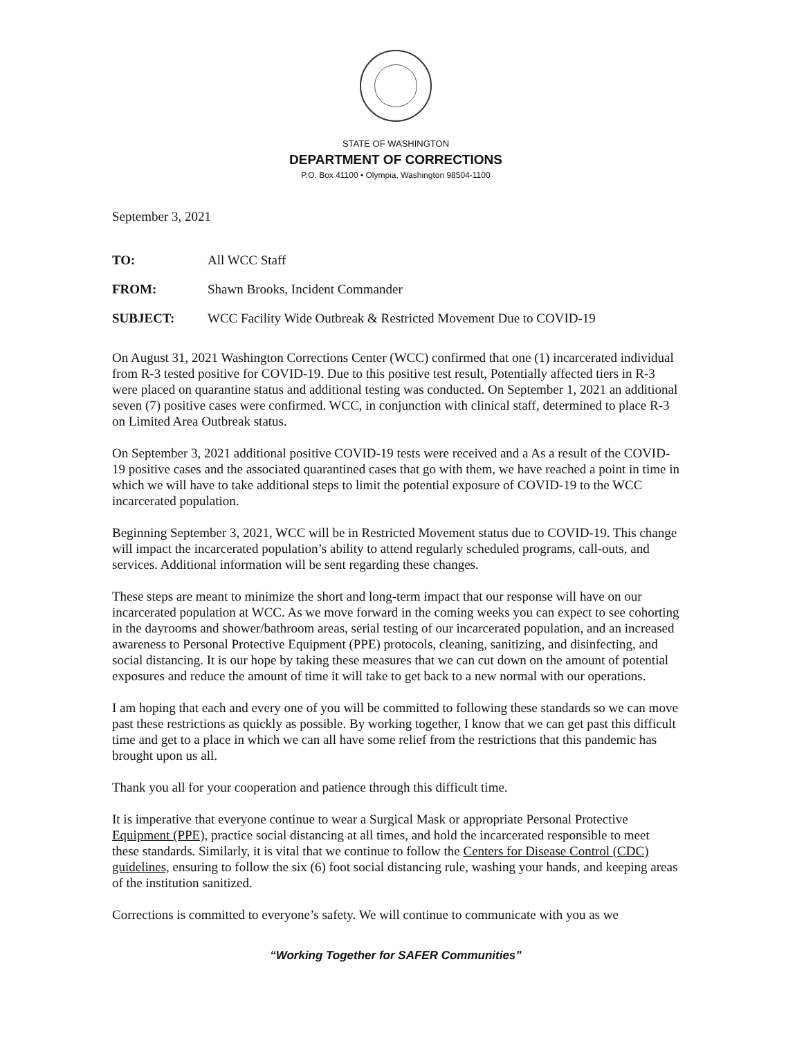STATE OF WASHINGTON
DEPARTMENT OF CORRECTIONS
P.O. Box 41100 • Olympia, Washington 98504-1100
September 3, 2021
TO: All WCC Staff
FROM: Shawn Brooks, Incident Commander
SUBJECT: WCC Facility Wide Outbreak & Restricted Movement Due to COVID-19
On August 31, 2021 Washington Corrections Center (WCC) confirmed that one (1) incarcerated individual from R-3 tested positive for COVID-19. Due to this positive test result, Potentially affected tiers in R-3 were placed on quarantine status and additional testing was conducted. On September 1, 2021 an additional seven (7) positive cases were confirmed. WCC, in conjunction with clinical staff, determined to place R-3 on Limited Area Outbreak status.
On September 3, 2021 additional positive COVID-19 tests were received and a As a result of the COVID-19 positive cases and the associated quarantined cases that go with them, we have reached a point in time in which we will have to take additional steps to limit the potential exposure of COVID-19 to the WCC incarcerated population.
Beginning September 3, 2021, WCC will be in Restricted Movement status due to COVID-19. This change will impact the incarcerated population’s ability to attend regularly scheduled programs, call-outs, and services. Additional information will be sent regarding these changes.
These steps are meant to minimize the short and long-term impact that our response will have on our incarcerated population at WCC. As we move forward in the coming weeks you can expect to see cohorting in the dayrooms and shower/bathroom areas, serial testing of our incarcerated population, and an increased awareness to Personal Protective Equipment (PPE) protocols, cleaning, sanitizing, and disinfecting, and social distancing. It is our hope by taking these measures that we can cut down on the amount of potential exposures and reduce the amount of time it will take to get back to a new normal with our operations.
I am hoping that each and every one of you will be committed to following these standards so we can move past these restrictions as quickly as possible. By working together, I know that we can get past this difficult time and get to a place in which we can all have some relief from the restrictions that this pandemic has brought upon us all.
Thank you all for your cooperation and patience through this difficult time.
It is imperative that everyone continue to wear a Surgical Mask or appropriate Personal Protective Equipment (PPE), practice social distancing at all times, and hold the incarcerated responsible to meet these standards. Similarly, it is vital that we continue to follow the Centers for Disease Control (CDC) guidelines, ensuring to follow the six (6) foot social distancing rule, washing your hands, and keeping areas of the institution sanitized.
Corrections is committed to everyone’s safety. We will continue to communicate with you as we
“Working Together for SAFER Communities”